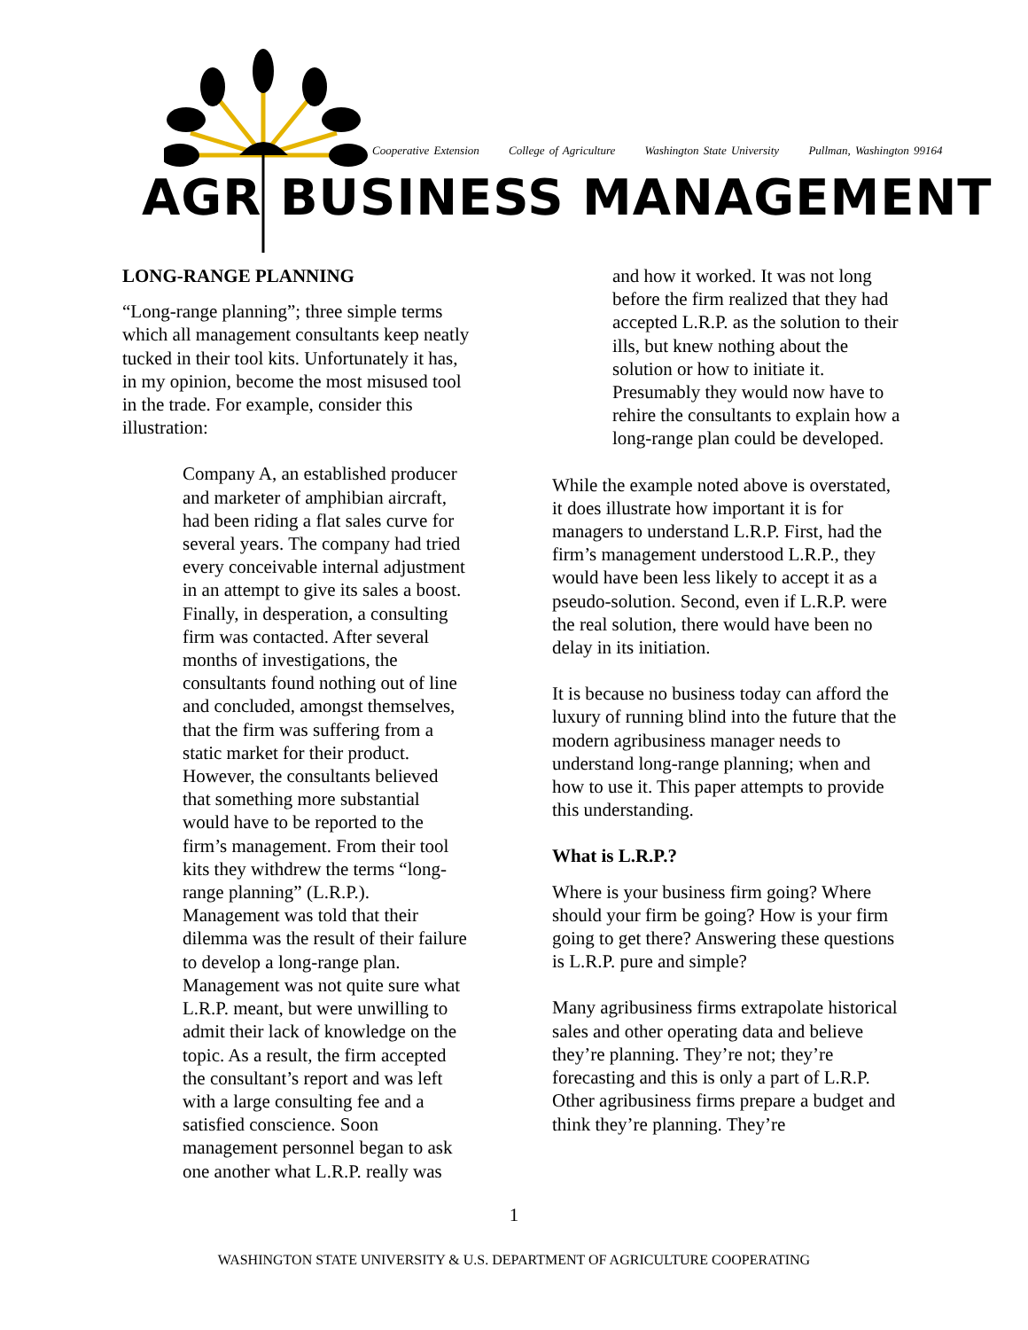Cooperative Extension College of Agriculture Washington State University Pullman, Washington 99164
AGR BUSINESS MANAGEMENT
LONG-RANGE PLANNING
“Long-range planning”; three simple terms which all management consultants keep neatly tucked in their tool kits. Unfortunately it has, in my opinion, become the most misused tool in the trade. For example, consider this illustration:
Company A, an established producer and marketer of amphibian aircraft, had been riding a flat sales curve for several years. The company had tried every conceivable internal adjustment in an attempt to give its sales a boost. Finally, in desperation, a consulting firm was contacted. After several months of investigations, the consultants found nothing out of line and concluded, amongst themselves, that the firm was suffering from a static market for their product. However, the consultants believed that something more substantial would have to be reported to the firm’s management. From their tool kits they withdrew the terms “long-range planning” (L.R.P.). Management was told that their dilemma was the result of their failure to develop a long-range plan. Management was not quite sure what L.R.P. meant, but were unwilling to admit their lack of knowledge on the topic. As a result, the firm accepted the consultant’s report and was left with a large consulting fee and a satisfied conscience. Soon management personnel began to ask one another what L.R.P. really was
and how it worked. It was not long before the firm realized that they had accepted L.R.P. as the solution to their ills, but knew nothing about the solution or how to initiate it. Presumably they would now have to rehire the consultants to explain how a long-range plan could be developed.
While the example noted above is overstated, it does illustrate how important it is for managers to understand L.R.P. First, had the firm’s management understood L.R.P., they would have been less likely to accept it as a pseudo-solution. Second, even if L.R.P. were the real solution, there would have been no delay in its initiation.
It is because no business today can afford the luxury of running blind into the future that the modern agribusiness manager needs to understand long-range planning; when and how to use it. This paper attempts to provide this understanding.
What is L.R.P.?
Where is your business firm going? Where should your firm be going? How is your firm going to get there? Answering these questions is L.R.P. pure and simple?
Many agribusiness firms extrapolate historical sales and other operating data and believe they’re planning. They’re not; they’re forecasting and this is only a part of L.R.P. Other agribusiness firms prepare a budget and think they’re planning. They’re
1
WASHINGTON STATE UNIVERSITY & U.S. DEPARTMENT OF AGRICULTURE COOPERATING